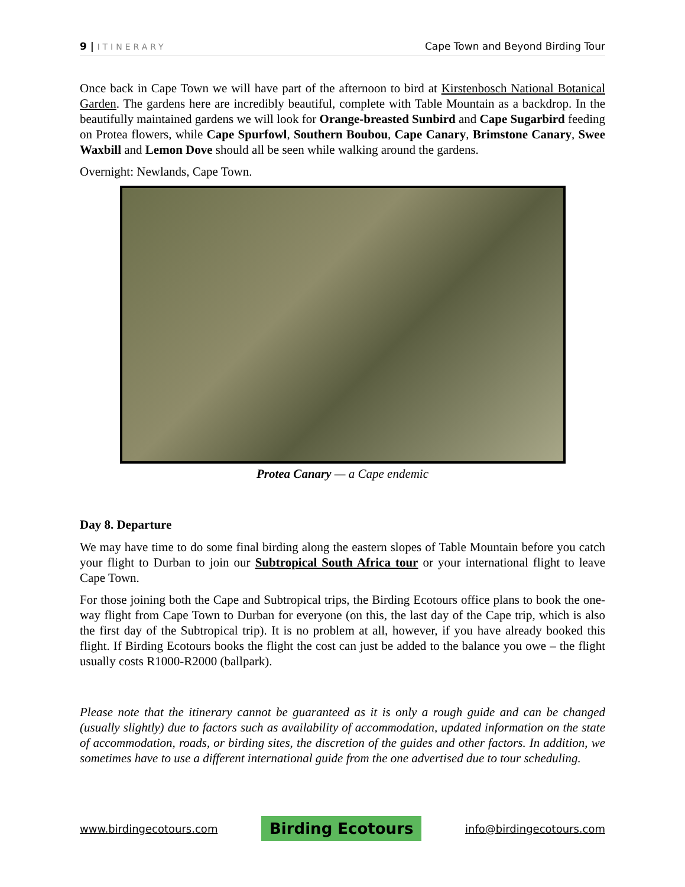9 | ITINERARY
Cape Town and Beyond Birding Tour
Once back in Cape Town we will have part of the afternoon to bird at Kirstenbosch National Botanical Garden. The gardens here are incredibly beautiful, complete with Table Mountain as a backdrop. In the beautifully maintained gardens we will look for Orange-breasted Sunbird and Cape Sugarbird feeding on Protea flowers, while Cape Spurfowl, Southern Boubou, Cape Canary, Brimstone Canary, Swee Waxbill and Lemon Dove should all be seen while walking around the gardens.
Overnight: Newlands, Cape Town.
Protea Canary — a Cape endemic
Day 8. Departure
We may have time to do some final birding along the eastern slopes of Table Mountain before you catch your flight to Durban to join our Subtropical South Africa tour or your international flight to leave Cape Town.
For those joining both the Cape and Subtropical trips, the Birding Ecotours office plans to book the one-way flight from Cape Town to Durban for everyone (on this, the last day of the Cape trip, which is also the first day of the Subtropical trip). It is no problem at all, however, if you have already booked this flight. If Birding Ecotours books the flight the cost can just be added to the balance you owe – the flight usually costs R1000-R2000 (ballpark).
Please note that the itinerary cannot be guaranteed as it is only a rough guide and can be changed (usually slightly) due to factors such as availability of accommodation, updated information on the state of accommodation, roads, or birding sites, the discretion of the guides and other factors. In addition, we sometimes have to use a different international guide from the one advertised due to tour scheduling.
www.birdingecotours.com Birding Ecotours info@birdingecotours.com